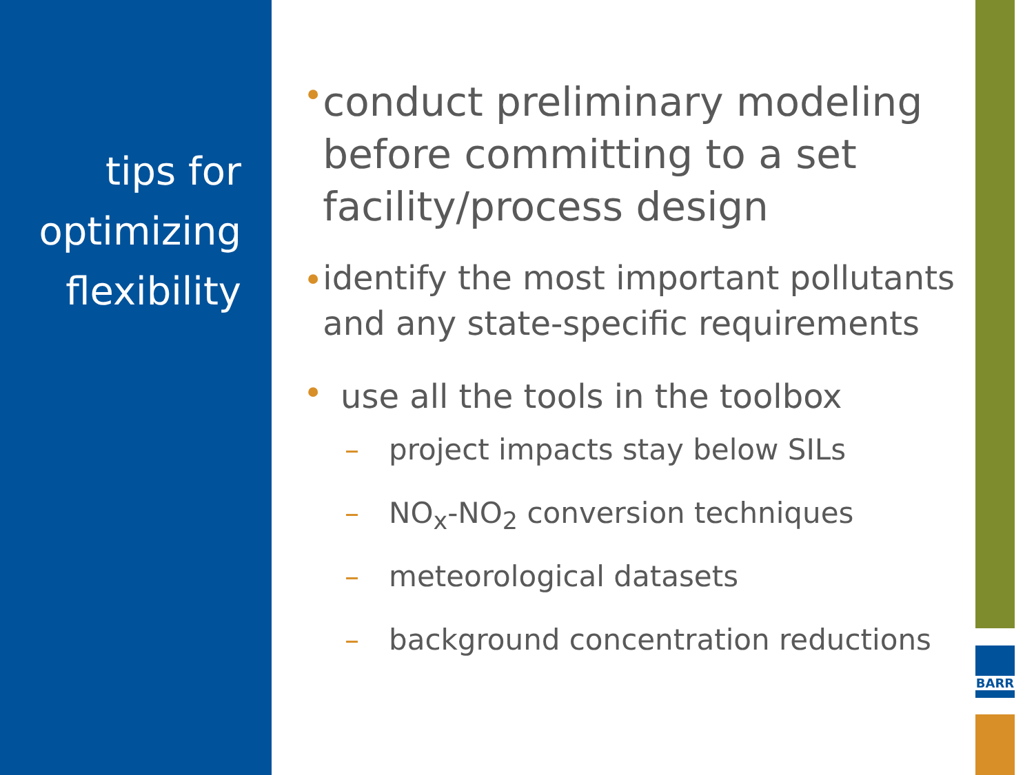tips for
optimizing
flexibility
BARR
•
conduct preliminary modeling before committing to a set facility/process design
•
identify the most important pollutants and any state-specific requirements
•
use all the tools in the toolbox
– project impacts stay below SILs
– NO<sub>x</sub>-NO<sub>2</sub> conversion techniques
– meteorological datasets
– background concentration reductions